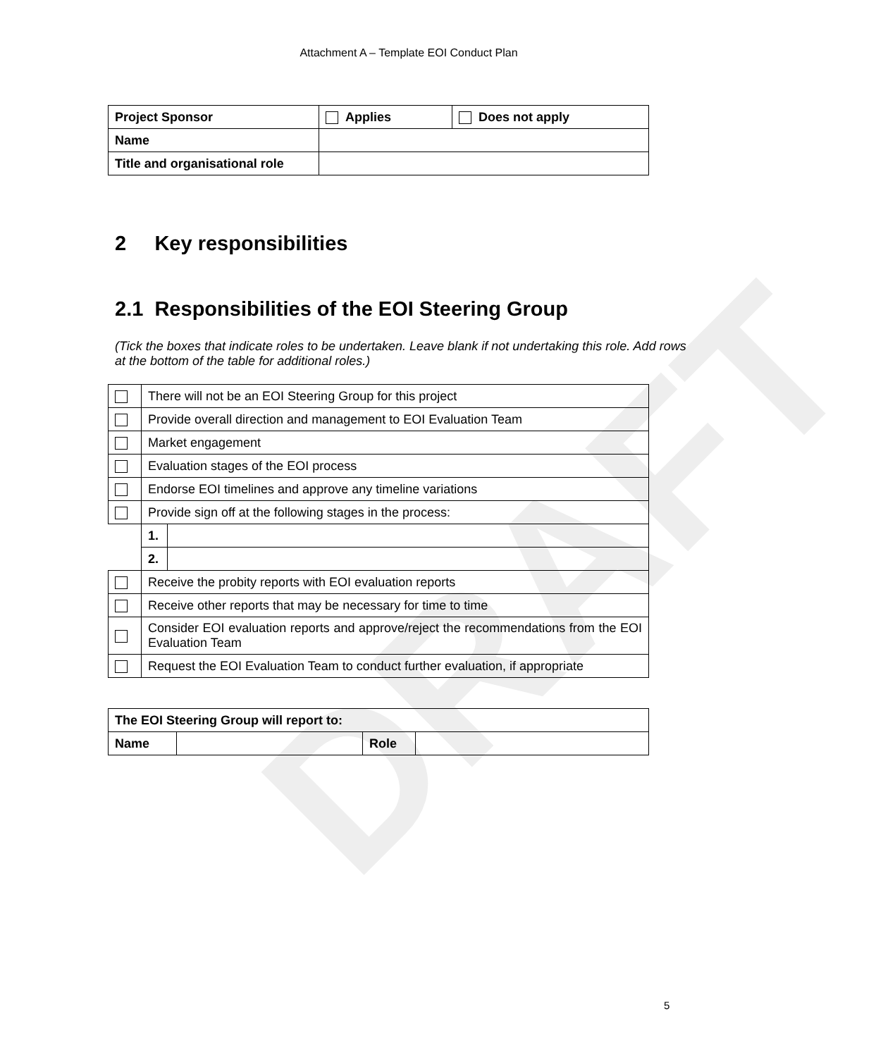DRAFT
Attachment A – Template EOI Conduct Plan
| Project Sponsor | Applies | Does not apply |
| Name | | |
| Title and organisational role | | |
2 Key responsibilities
2.1 Responsibilities of the EOI Steering Group
(Tick the boxes that indicate roles to be undertaken. Leave blank if not undertaking this role. Add rows at the bottom of the table for additional roles.)
| | There will not be an EOI Steering Group for this project | |
| | Provide overall direction and management to EOI Evaluation Team | |
| | Market engagement | |
| | Evaluation stages of the EOI process | |
| | Endorse EOI timelines and approve any timeline variations | |
| | Provide sign off at the following stages in the process: | |
| | 1. | |
| | 2. | |
| | Receive the probity reports with EOI evaluation reports | |
| | Receive other reports that may be necessary for time to time | |
| | Consider EOI evaluation reports and approve/reject the recommendations from the EOI Evaluation Team | |
| | Request the EOI Evaluation Team to conduct further evaluation, if appropriate | |
| The EOI Steering Group will report to: | | | |
| Name | | Role | |
5